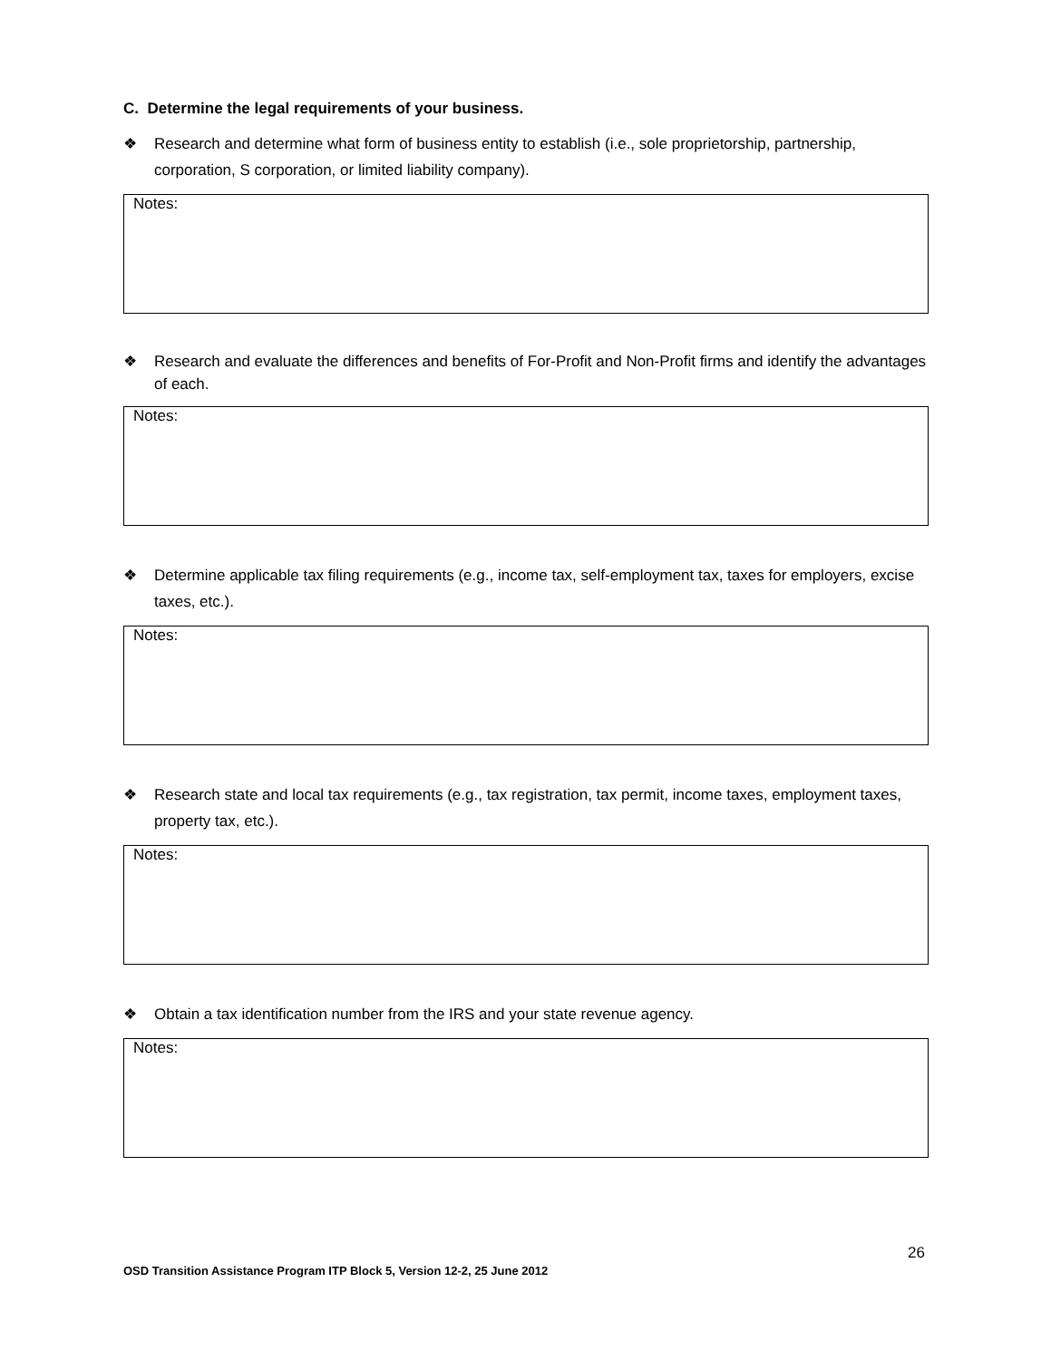C. Determine the legal requirements of your business.
❖ Research and determine what form of business entity to establish (i.e., sole proprietorship, partnership, corporation, S corporation, or limited liability company).
Notes:
❖ Research and evaluate the differences and benefits of For-Profit and Non-Profit firms and identify the advantages of each.
Notes:
❖ Determine applicable tax filing requirements (e.g., income tax, self-employment tax, taxes for employers, excise taxes, etc.).
Notes:
❖ Research state and local tax requirements (e.g., tax registration, tax permit, income taxes, employment taxes, property tax, etc.).
Notes:
❖ Obtain a tax identification number from the IRS and your state revenue agency.
Notes:
26
OSD Transition Assistance Program ITP Block 5, Version 12-2, 25 June 2012